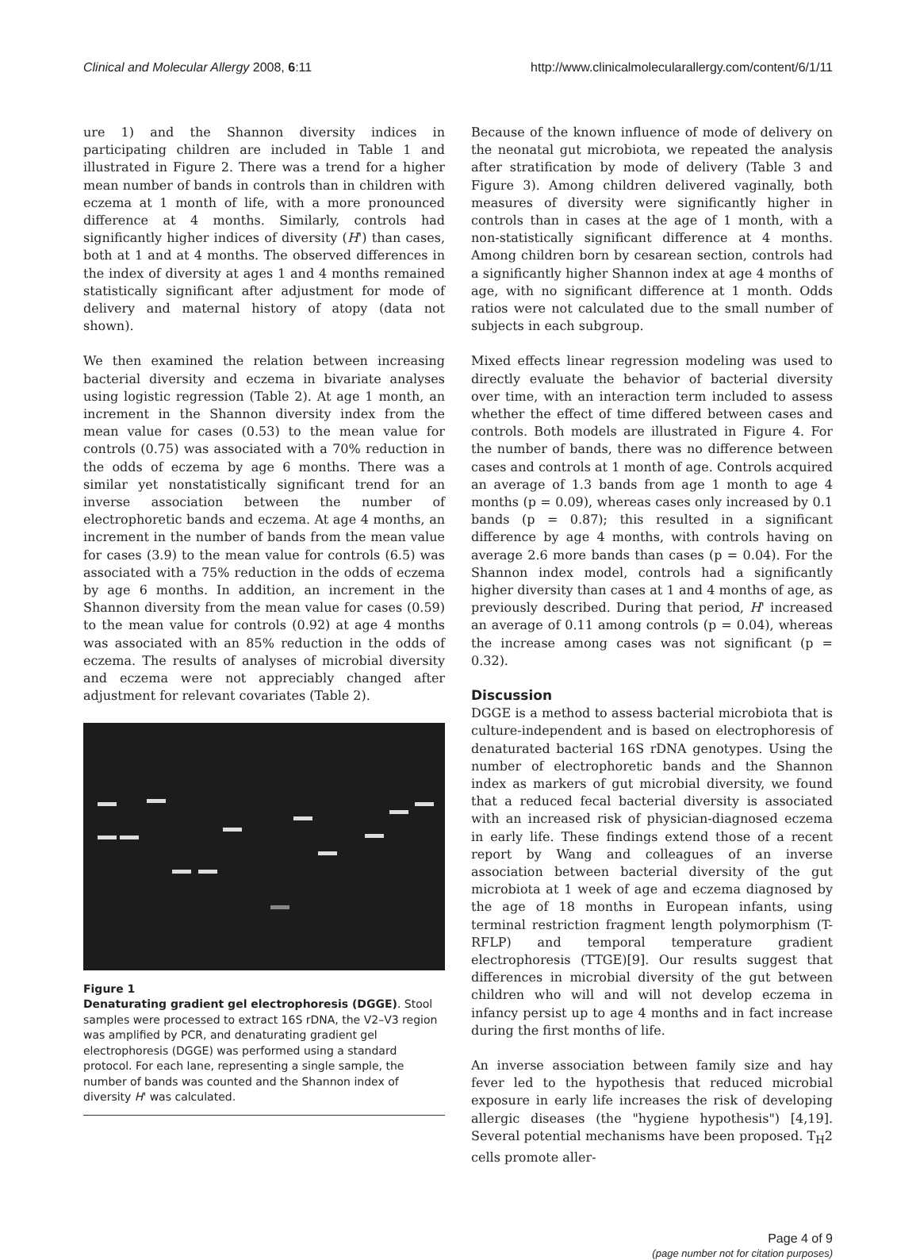Clinical and Molecular Allergy 2008, 6:11 http://www.clinicalmolecularallergy.com/content/6/1/11
ure 1) and the Shannon diversity indices in participating children are included in Table 1 and illustrated in Figure 2. There was a trend for a higher mean number of bands in controls than in children with eczema at 1 month of life, with a more pronounced difference at 4 months. Similarly, controls had significantly higher indices of diversity (H') than cases, both at 1 and at 4 months. The observed differences in the index of diversity at ages 1 and 4 months remained statistically significant after adjustment for mode of delivery and maternal history of atopy (data not shown).
We then examined the relation between increasing bacterial diversity and eczema in bivariate analyses using logistic regression (Table 2). At age 1 month, an increment in the Shannon diversity index from the mean value for cases (0.53) to the mean value for controls (0.75) was associated with a 70% reduction in the odds of eczema by age 6 months. There was a similar yet nonstatistically significant trend for an inverse association between the number of electrophoretic bands and eczema. At age 4 months, an increment in the number of bands from the mean value for cases (3.9) to the mean value for controls (6.5) was associated with a 75% reduction in the odds of eczema by age 6 months. In addition, an increment in the Shannon diversity from the mean value for cases (0.59) to the mean value for controls (0.92) at age 4 months was associated with an 85% reduction in the odds of eczema. The results of analyses of microbial diversity and eczema were not appreciably changed after adjustment for relevant covariates (Table 2).
Figure 1
Denaturating gradient gel electrophoresis (DGGE). Stool samples were processed to extract 16S rDNA, the V2–V3 region was amplified by PCR, and denaturating gradient gel electrophoresis (DGGE) was performed using a standard protocol. For each lane, representing a single sample, the number of bands was counted and the Shannon index of diversity H' was calculated.
Because of the known influence of mode of delivery on the neonatal gut microbiota, we repeated the analysis after stratification by mode of delivery (Table 3 and Figure 3). Among children delivered vaginally, both measures of diversity were significantly higher in controls than in cases at the age of 1 month, with a non-statistically significant difference at 4 months. Among children born by cesarean section, controls had a significantly higher Shannon index at age 4 months of age, with no significant difference at 1 month. Odds ratios were not calculated due to the small number of subjects in each subgroup.
Mixed effects linear regression modeling was used to directly evaluate the behavior of bacterial diversity over time, with an interaction term included to assess whether the effect of time differed between cases and controls. Both models are illustrated in Figure 4. For the number of bands, there was no difference between cases and controls at 1 month of age. Controls acquired an average of 1.3 bands from age 1 month to age 4 months (p = 0.09), whereas cases only increased by 0.1 bands (p = 0.87); this resulted in a significant difference by age 4 months, with controls having on average 2.6 more bands than cases (p = 0.04). For the Shannon index model, controls had a significantly higher diversity than cases at 1 and 4 months of age, as previously described. During that period, H' increased an average of 0.11 among controls (p = 0.04), whereas the increase among cases was not significant (p = 0.32).
Discussion
DGGE is a method to assess bacterial microbiota that is culture-independent and is based on electrophoresis of denaturated bacterial 16S rDNA genotypes. Using the number of electrophoretic bands and the Shannon index as markers of gut microbial diversity, we found that a reduced fecal bacterial diversity is associated with an increased risk of physician-diagnosed eczema in early life. These findings extend those of a recent report by Wang and colleagues of an inverse association between bacterial diversity of the gut microbiota at 1 week of age and eczema diagnosed by the age of 18 months in European infants, using terminal restriction fragment length polymorphism (T-RFLP) and temporal temperature gradient electrophoresis (TTGE)[9]. Our results suggest that differences in microbial diversity of the gut between children who will and will not develop eczema in infancy persist up to age 4 months and in fact increase during the first months of life.
An inverse association between family size and hay fever led to the hypothesis that reduced microbial exposure in early life increases the risk of developing allergic diseases (the "hygiene hypothesis") [4,19]. Several potential mechanisms have been proposed. T<sub>H</sub>2 cells promote aller-
Page 4 of 9
(page number not for citation purposes)